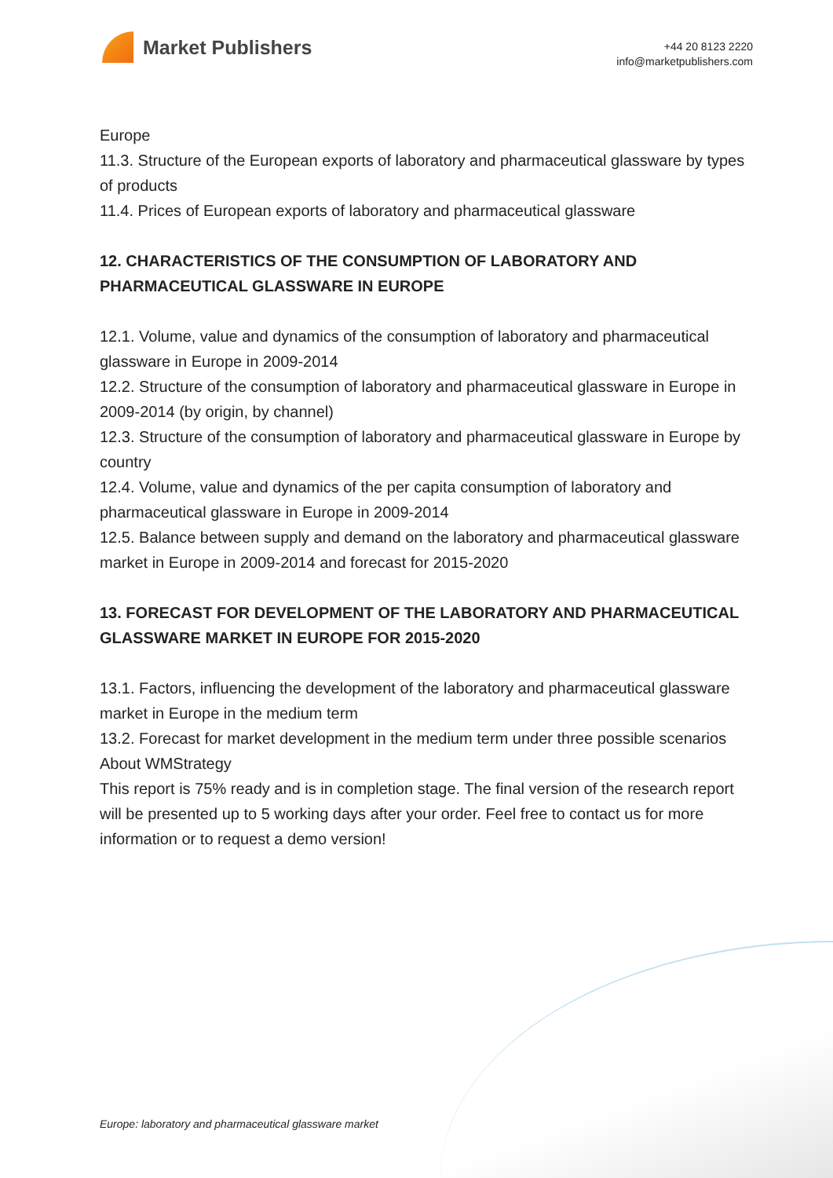Market Publishers
+44 20 8123 2220
info@marketpublishers.com
Europe
11.3. Structure of the European exports of laboratory and pharmaceutical glassware by types of products
11.4. Prices of European exports of laboratory and pharmaceutical glassware
12. CHARACTERISTICS OF THE CONSUMPTION OF LABORATORY AND PHARMACEUTICAL GLASSWARE IN EUROPE
12.1. Volume, value and dynamics of the consumption of laboratory and pharmaceutical glassware in Europe in 2009-2014
12.2. Structure of the consumption of laboratory and pharmaceutical glassware in Europe in 2009-2014 (by origin, by channel)
12.3. Structure of the consumption of laboratory and pharmaceutical glassware in Europe by country
12.4. Volume, value and dynamics of the per capita consumption of laboratory and pharmaceutical glassware in Europe in 2009-2014
12.5. Balance between supply and demand on the laboratory and pharmaceutical glassware market in Europe in 2009-2014 and forecast for 2015-2020
13. FORECAST FOR DEVELOPMENT OF THE LABORATORY AND PHARMACEUTICAL GLASSWARE MARKET IN EUROPE FOR 2015-2020
13.1. Factors, influencing the development of the laboratory and pharmaceutical glassware market in Europe in the medium term
13.2. Forecast for market development in the medium term under three possible scenarios
About WMStrategy
This report is 75% ready and is in completion stage. The final version of the research report will be presented up to 5 working days after your order. Feel free to contact us for more information or to request a demo version!
Europe: laboratory and pharmaceutical glassware market